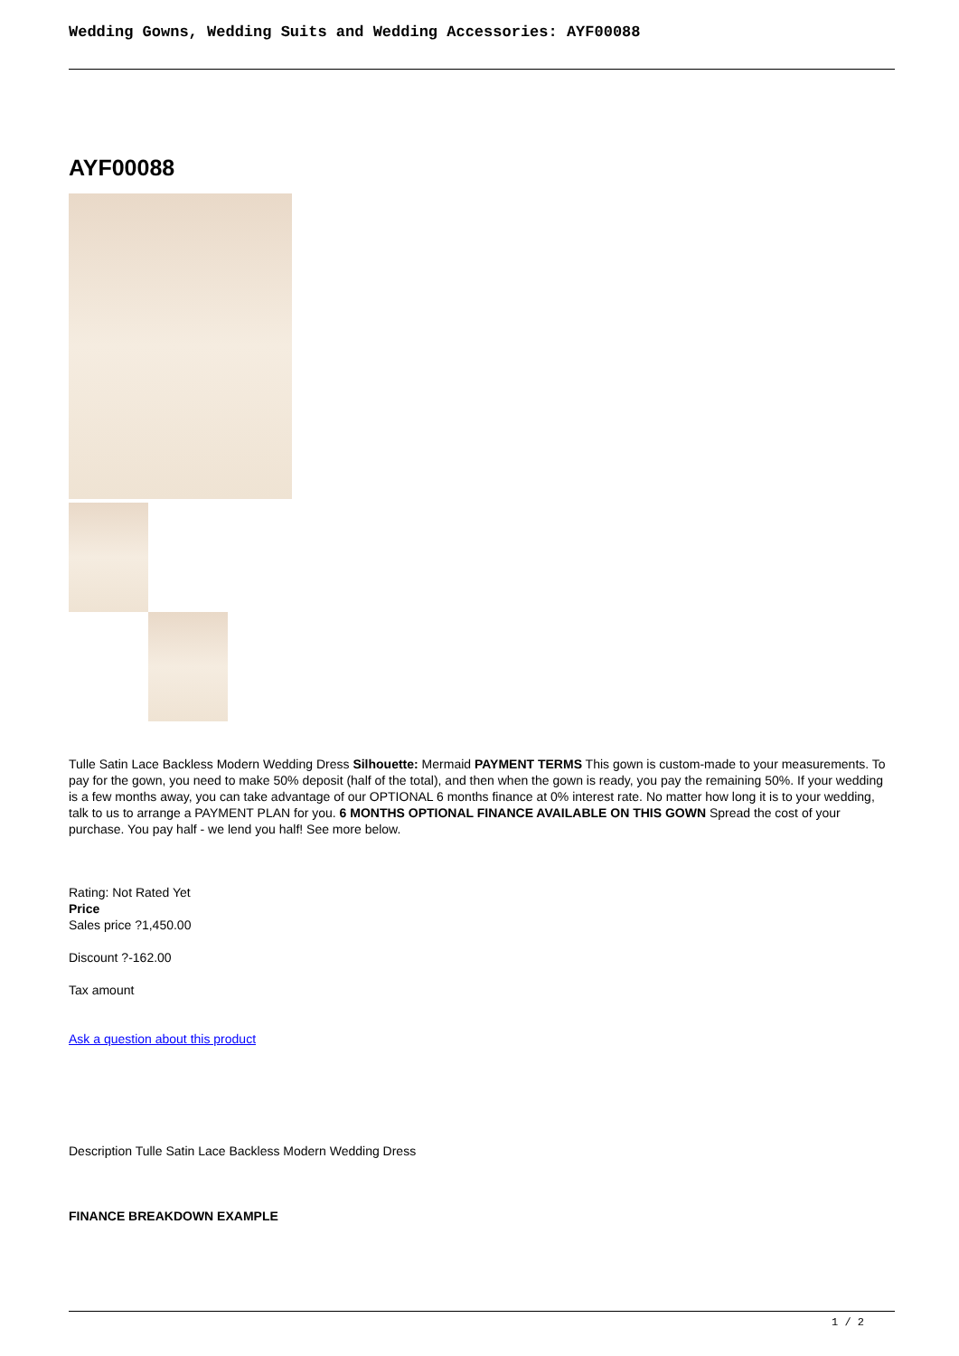Wedding Gowns, Wedding Suits and Wedding Accessories: AYF00088
AYF00088
Tulle Satin Lace Backless Modern Wedding Dress Silhouette: Mermaid PAYMENT TERMS This gown is custom-made to your measurements. To pay for the gown, you need to make 50% deposit (half of the total), and then when the gown is ready, you pay the remaining 50%. If your wedding is a few months away, you can take advantage of our OPTIONAL 6 months finance at 0% interest rate. No matter how long it is to your wedding, talk to us to arrange a PAYMENT PLAN for you. 6 MONTHS OPTIONAL FINANCE AVAILABLE ON THIS GOWN Spread the cost of your purchase. You pay half - we lend you half! See more below.
Rating: Not Rated Yet
Price
Sales price ?1,450.00
Discount ?-162.00
Tax amount
Ask a question about this product
Description Tulle Satin Lace Backless Modern Wedding Dress
FINANCE BREAKDOWN EXAMPLE
1 / 2